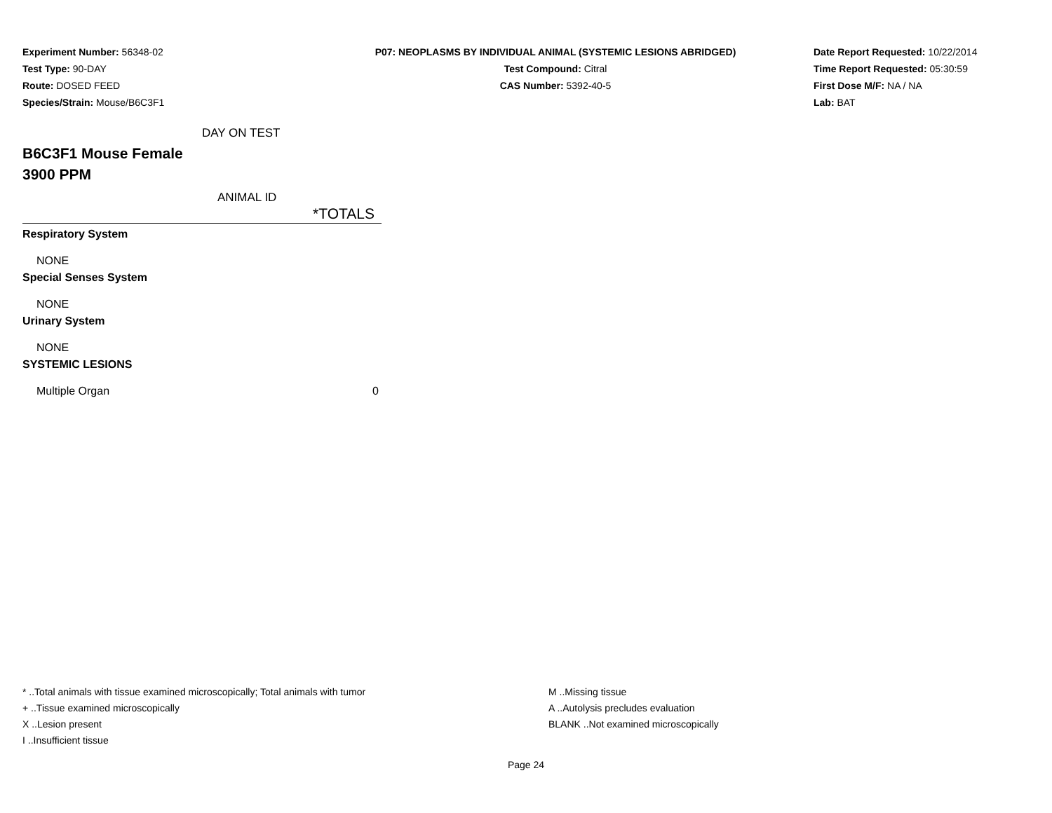Experiment Number: 56348-02
Test Type: 90-DAY
Route: DOSED FEED
Species/Strain: Mouse/B6C3F1
P07: NEOPLASMS BY INDIVIDUAL ANIMAL (SYSTEMIC LESIONS ABRIDGED)
Test Compound: Citral
CAS Number: 5392-40-5
Date Report Requested: 10/22/2014
Time Report Requested: 05:30:59
First Dose M/F: NA / NA
Lab: BAT
DAY ON TEST
B6C3F1 Mouse Female
3900 PPM
ANIMAL ID
| *TOTALS |
| --- |
| Respiratory System |
| NONE |
| Special Senses System |
| NONE |
| Urinary System |
| NONE |
| SYSTEMIC LESIONS |
| Multiple Organ | 0 |
* ..Total animals with tissue examined microscopically; Total animals with tumor
+ ..Tissue examined microscopically
X ..Lesion present
I ..Insufficient tissue
M ..Missing tissue
A ..Autolysis precludes evaluation
BLANK ..Not examined microscopically
Page 24